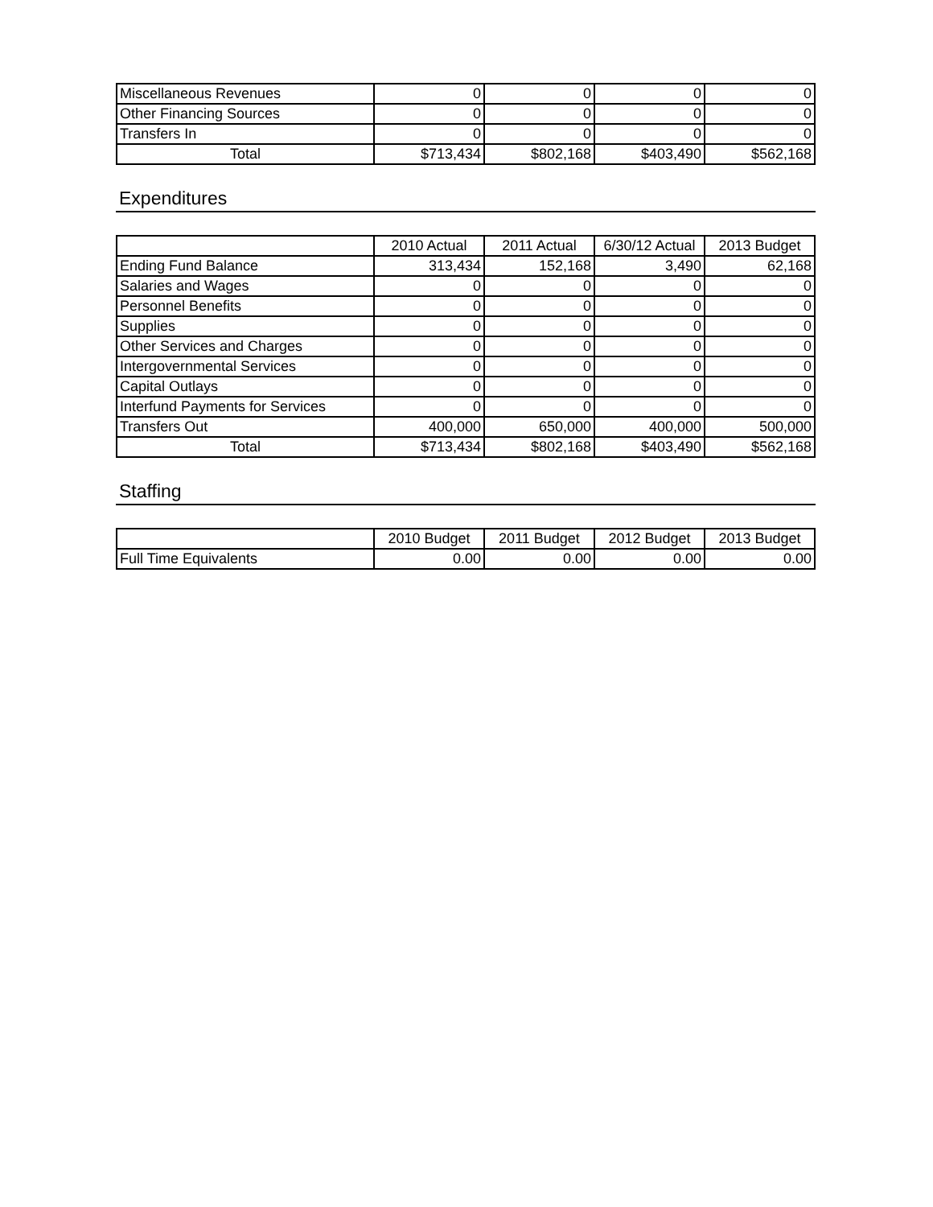| Miscellaneous Revenues | 0 | 0 | 0 | 0 |
| Other Financing Sources | 0 | 0 | 0 | 0 |
| Transfers In | 0 | 0 | 0 | 0 |
| Total | $713,434 | $802,168 | $403,490 | $562,168 |
Expenditures
| | 2010 Actual | 2011 Actual | 6/30/12 Actual | 2013 Budget |
| --- | --- | --- | --- | --- |
| Ending Fund Balance | 313,434 | 152,168 | 3,490 | 62,168 |
| Salaries and Wages | 0 | 0 | 0 | 0 |
| Personnel Benefits | 0 | 0 | 0 | 0 |
| Supplies | 0 | 0 | 0 | 0 |
| Other Services and Charges | 0 | 0 | 0 | 0 |
| Intergovernmental Services | 0 | 0 | 0 | 0 |
| Capital Outlays | 0 | 0 | 0 | 0 |
| Interfund Payments for Services | 0 | 0 | 0 | 0 |
| Transfers Out | 400,000 | 650,000 | 400,000 | 500,000 |
| Total | $713,434 | $802,168 | $403,490 | $562,168 |
Staffing
| | 2010 Budget | 2011 Budget | 2012 Budget | 2013 Budget |
| --- | --- | --- | --- | --- |
| Full Time Equivalents | 0.00 | 0.00 | 0.00 | 0.00 |